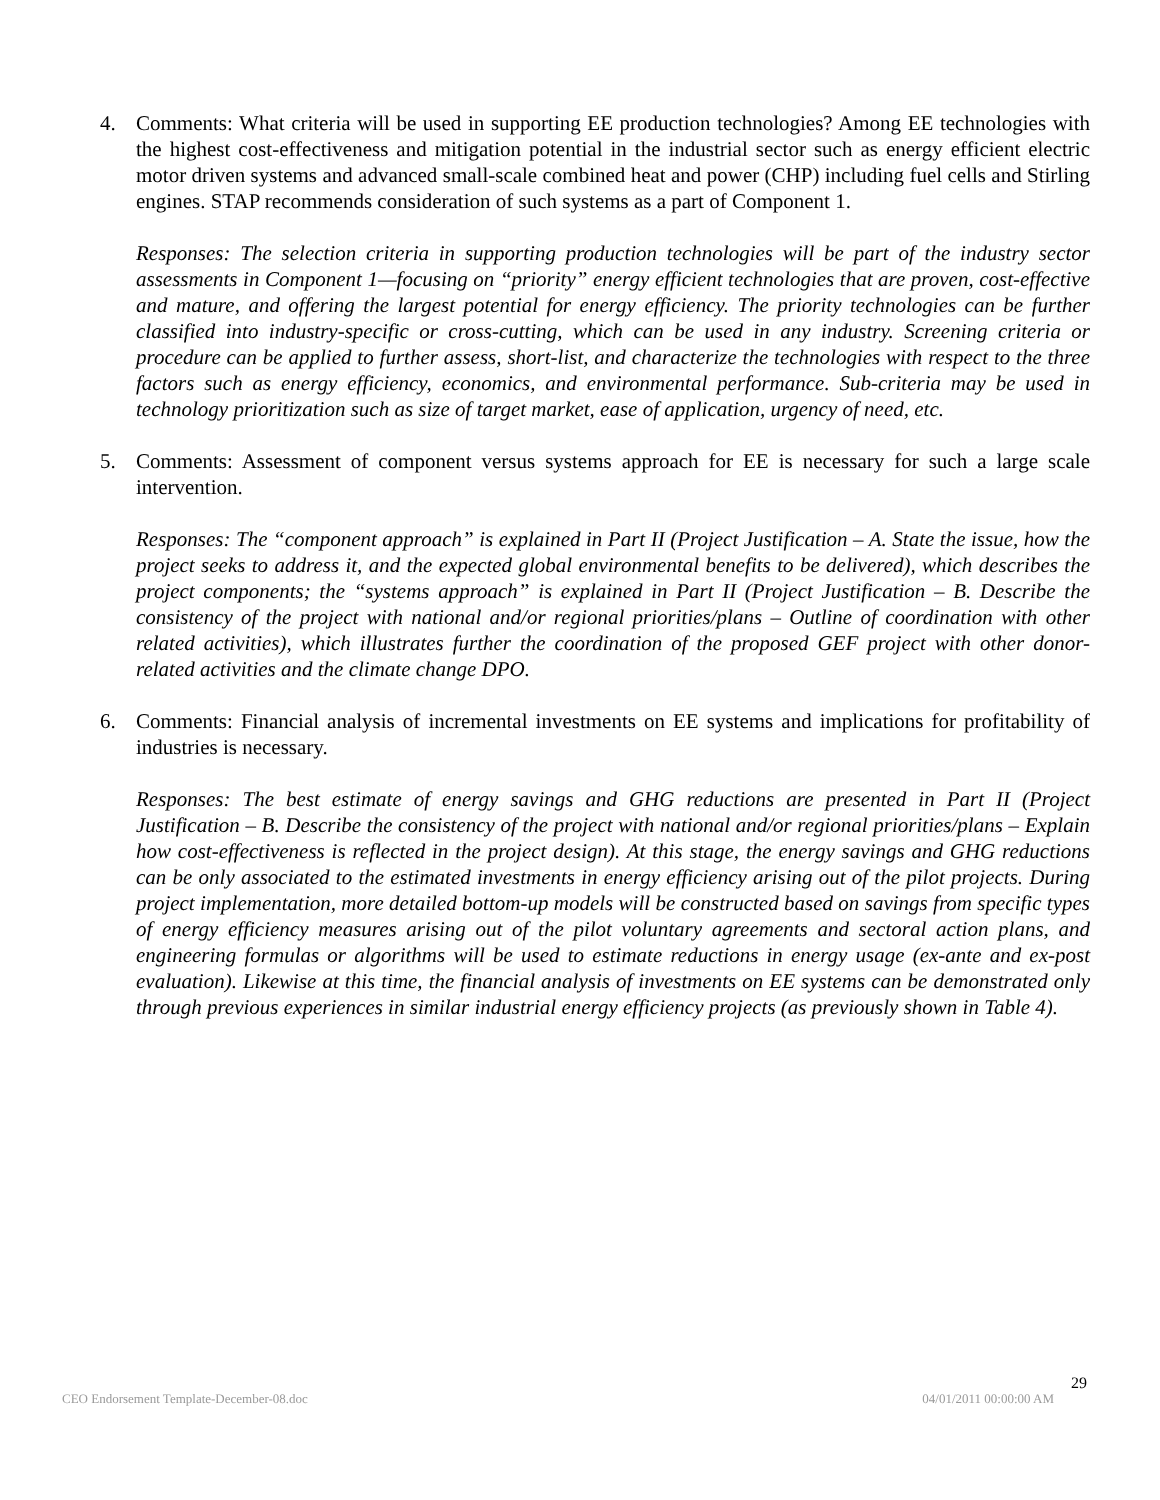4. Comments: What criteria will be used in supporting EE production technologies? Among EE technologies with the highest cost-effectiveness and mitigation potential in the industrial sector such as energy efficient electric motor driven systems and advanced small-scale combined heat and power (CHP) including fuel cells and Stirling engines. STAP recommends consideration of such systems as a part of Component 1.
Responses: The selection criteria in supporting production technologies will be part of the industry sector assessments in Component 1—focusing on “priority” energy efficient technologies that are proven, cost-effective and mature, and offering the largest potential for energy efficiency. The priority technologies can be further classified into industry-specific or cross-cutting, which can be used in any industry. Screening criteria or procedure can be applied to further assess, short-list, and characterize the technologies with respect to the three factors such as energy efficiency, economics, and environmental performance. Sub-criteria may be used in technology prioritization such as size of target market, ease of application, urgency of need, etc.
5. Comments: Assessment of component versus systems approach for EE is necessary for such a large scale intervention.
Responses: The “component approach” is explained in Part II (Project Justification – A. State the issue, how the project seeks to address it, and the expected global environmental benefits to be delivered), which describes the project components; the “systems approach” is explained in Part II (Project Justification – B. Describe the consistency of the project with national and/or regional priorities/plans – Outline of coordination with other related activities), which illustrates further the coordination of the proposed GEF project with other donor-related activities and the climate change DPO.
6. Comments: Financial analysis of incremental investments on EE systems and implications for profitability of industries is necessary.
Responses: The best estimate of energy savings and GHG reductions are presented in Part II (Project Justification – B. Describe the consistency of the project with national and/or regional priorities/plans – Explain how cost-effectiveness is reflected in the project design). At this stage, the energy savings and GHG reductions can be only associated to the estimated investments in energy efficiency arising out of the pilot projects. During project implementation, more detailed bottom-up models will be constructed based on savings from specific types of energy efficiency measures arising out of the pilot voluntary agreements and sectoral action plans, and engineering formulas or algorithms will be used to estimate reductions in energy usage (ex-ante and ex-post evaluation). Likewise at this time, the financial analysis of investments on EE systems can be demonstrated only through previous experiences in similar industrial energy efficiency projects (as previously shown in Table 4).
29
CEO Endorsement Template-December-08.doc 04/01/2011 00:00:00 AM